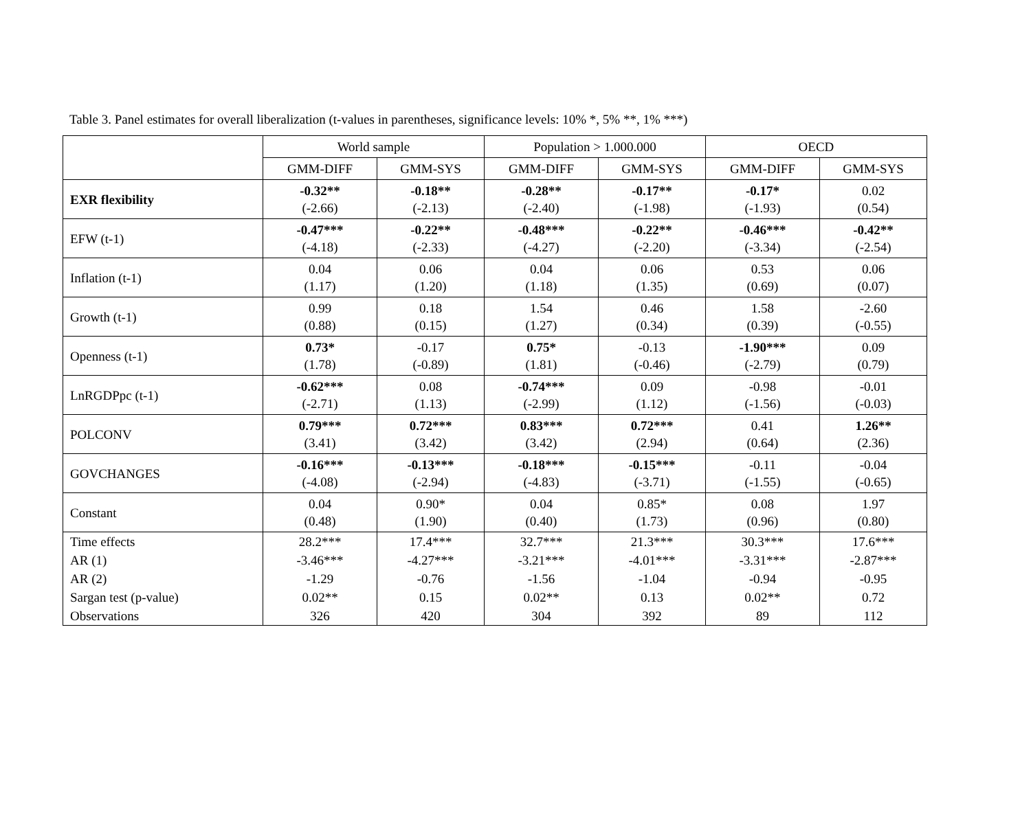Table 3. Panel estimates for overall liberalization (t-values in parentheses, significance levels: 10% *, 5% **, 1% ***)
| | World sample | | Population > 1.000.000 | | OECD | |
| --- | --- | --- | --- | --- | --- | --- |
| | GMM-DIFF | GMM-SYS | GMM-DIFF | GMM-SYS | GMM-DIFF | GMM-SYS |
| EXR flexibility | -0.32** (-2.66) | -0.18** (-2.13) | -0.28** (-2.40) | -0.17** (-1.98) | -0.17* (-1.93) | 0.02 (0.54) |
| EFW (t-1) | -0.47*** (-4.18) | -0.22** (-2.33) | -0.48*** (-4.27) | -0.22** (-2.20) | -0.46*** (-3.34) | -0.42** (-2.54) |
| Inflation (t-1) | 0.04 (1.17) | 0.06 (1.20) | 0.04 (1.18) | 0.06 (1.35) | 0.53 (0.69) | 0.06 (0.07) |
| Growth (t-1) | 0.99 (0.88) | 0.18 (0.15) | 1.54 (1.27) | 0.46 (0.34) | 1.58 (0.39) | -2.60 (-0.55) |
| Openness (t-1) | 0.73* (1.78) | -0.17 (-0.89) | 0.75* (1.81) | -0.13 (-0.46) | -1.90*** (-2.79) | 0.09 (0.79) |
| LnRGDPpc (t-1) | -0.62*** (-2.71) | 0.08 (1.13) | -0.74*** (-2.99) | 0.09 (1.12) | -0.98 (-1.56) | -0.01 (-0.03) |
| POLCONV | 0.79*** (3.41) | 0.72*** (3.42) | 0.83*** (3.42) | 0.72*** (2.94) | 0.41 (0.64) | 1.26** (2.36) |
| GOVCHANGES | -0.16*** (-4.08) | -0.13*** (-2.94) | -0.18*** (-4.83) | -0.15*** (-3.71) | -0.11 (-1.55) | -0.04 (-0.65) |
| Constant | 0.04 (0.48) | 0.90* (1.90) | 0.04 (0.40) | 0.85* (1.73) | 0.08 (0.96) | 1.97 (0.80) |
| Time effects | 28.2*** | 17.4*** | 32.7*** | 21.3*** | 30.3*** | 17.6*** |
| AR (1) | -3.46*** | -4.27*** | -3.21*** | -4.01*** | -3.31*** | -2.87*** |
| AR (2) | -1.29 | -0.76 | -1.56 | -1.04 | -0.94 | -0.95 |
| Sargan test (p-value) | 0.02** | 0.15 | 0.02** | 0.13 | 0.02** | 0.72 |
| Observations | 326 | 420 | 304 | 392 | 89 | 112 |